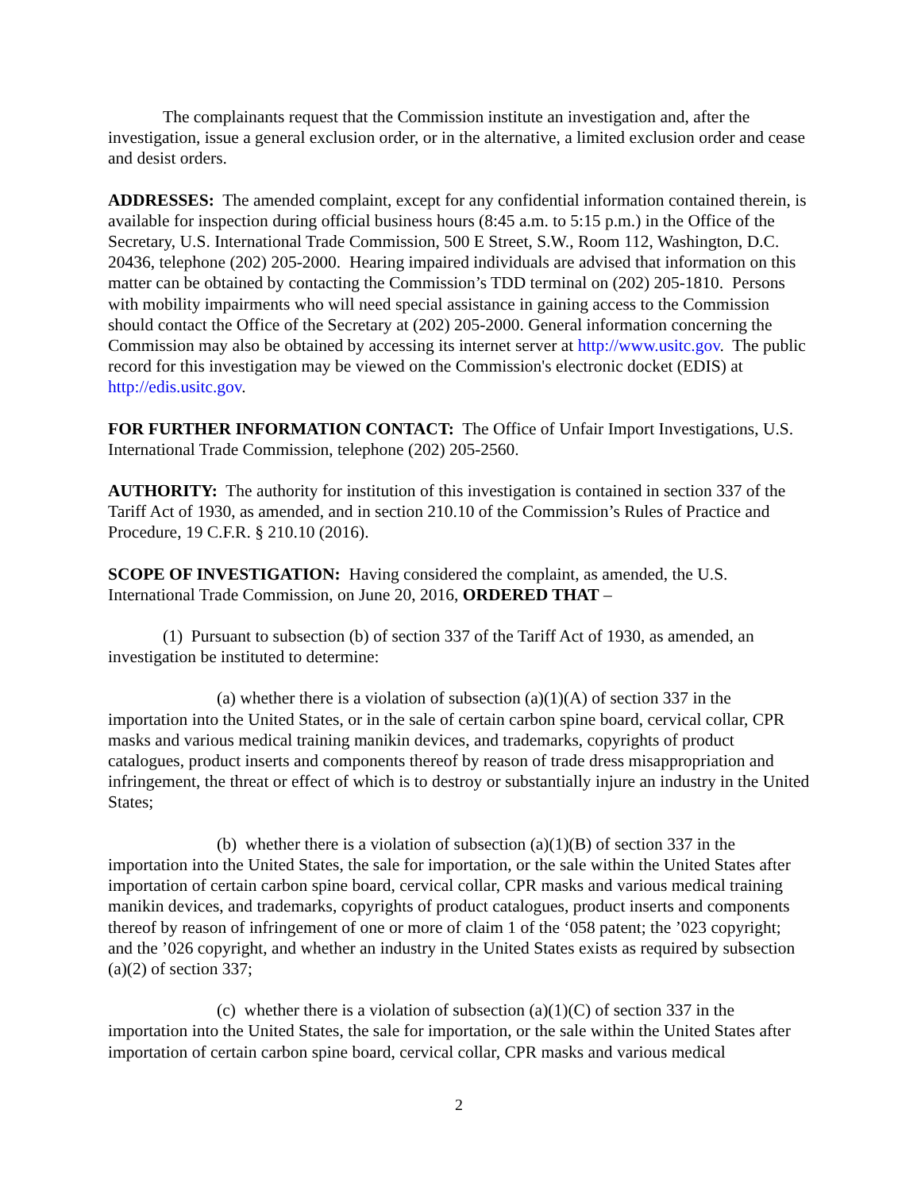The complainants request that the Commission institute an investigation and, after the investigation, issue a general exclusion order, or in the alternative, a limited exclusion order and cease and desist orders.
ADDRESSES: The amended complaint, except for any confidential information contained therein, is available for inspection during official business hours (8:45 a.m. to 5:15 p.m.) in the Office of the Secretary, U.S. International Trade Commission, 500 E Street, S.W., Room 112, Washington, D.C. 20436, telephone (202) 205-2000. Hearing impaired individuals are advised that information on this matter can be obtained by contacting the Commission’s TDD terminal on (202) 205-1810. Persons with mobility impairments who will need special assistance in gaining access to the Commission should contact the Office of the Secretary at (202) 205-2000. General information concerning the Commission may also be obtained by accessing its internet server at http://www.usitc.gov. The public record for this investigation may be viewed on the Commission's electronic docket (EDIS) at http://edis.usitc.gov.
FOR FURTHER INFORMATION CONTACT: The Office of Unfair Import Investigations, U.S. International Trade Commission, telephone (202) 205-2560.
AUTHORITY: The authority for institution of this investigation is contained in section 337 of the Tariff Act of 1930, as amended, and in section 210.10 of the Commission’s Rules of Practice and Procedure, 19 C.F.R. § 210.10 (2016).
SCOPE OF INVESTIGATION: Having considered the complaint, as amended, the U.S. International Trade Commission, on June 20, 2016, ORDERED THAT –
(1) Pursuant to subsection (b) of section 337 of the Tariff Act of 1930, as amended, an investigation be instituted to determine:
(a) whether there is a violation of subsection (a)(1)(A) of section 337 in the importation into the United States, or in the sale of certain carbon spine board, cervical collar, CPR masks and various medical training manikin devices, and trademarks, copyrights of product catalogues, product inserts and components thereof by reason of trade dress misappropriation and infringement, the threat or effect of which is to destroy or substantially injure an industry in the United States;
(b) whether there is a violation of subsection (a)(1)(B) of section 337 in the importation into the United States, the sale for importation, or the sale within the United States after importation of certain carbon spine board, cervical collar, CPR masks and various medical training manikin devices, and trademarks, copyrights of product catalogues, product inserts and components thereof by reason of infringement of one or more of claim 1 of the ‘058 patent; the ’023 copyright; and the ’026 copyright, and whether an industry in the United States exists as required by subsection (a)(2) of section 337;
(c) whether there is a violation of subsection (a)(1)(C) of section 337 in the importation into the United States, the sale for importation, or the sale within the United States after importation of certain carbon spine board, cervical collar, CPR masks and various medical
2